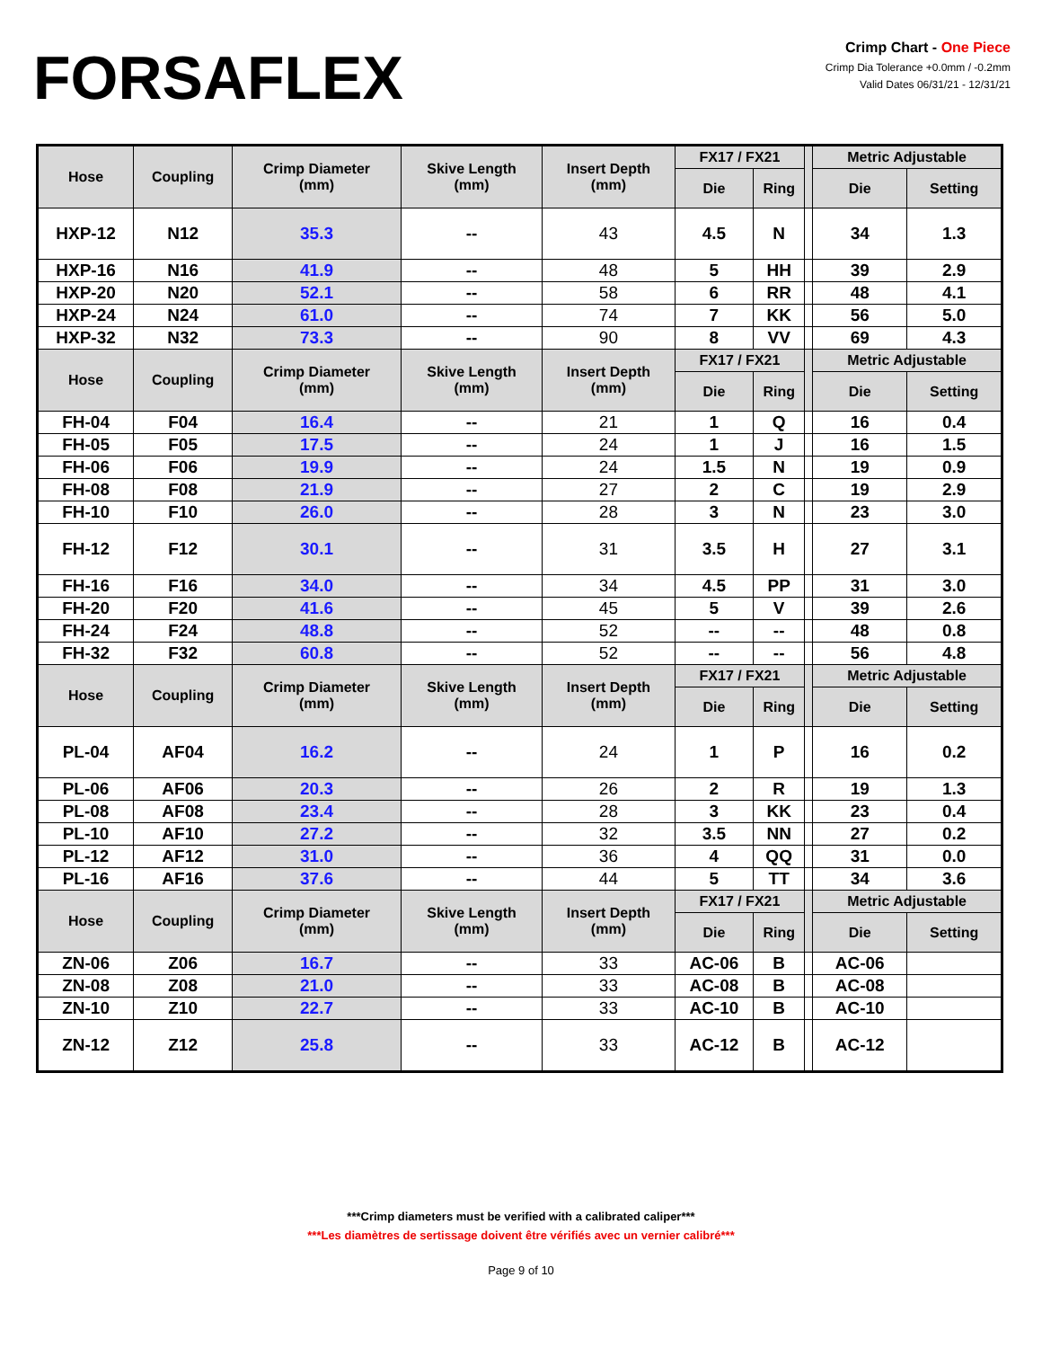FORSAFLEX
Crimp Chart - One Piece
Crimp Dia Tolerance +0.0mm / -0.2mm
Valid Dates 06/31/21 - 12/31/21
| Hose | Coupling | Crimp Diameter (mm) | Skive Length (mm) | Insert Depth (mm) | FX17 / FX21 | | | Metric Adjustable | |
| --- | --- | --- | --- | --- | --- | --- | --- | --- | --- |
| | | | | | Die | Ring | | Die | Setting |
| HXP-12 | N12 | 35.3 | -- | 43 | 4.5 | N | | 34 | 1.3 |
| HXP-16 | N16 | 41.9 | -- | 48 | 5 | HH | | 39 | 2.9 |
| HXP-20 | N20 | 52.1 | -- | 58 | 6 | RR | | 48 | 4.1 |
| HXP-24 | N24 | 61.0 | -- | 74 | 7 | KK | | 56 | 5.0 |
| HXP-32 | N32 | 73.3 | -- | 90 | 8 | VV | | 69 | 4.3 |
| Hose | Coupling | Crimp Diameter (mm) | Skive Length (mm) | Insert Depth (mm) | FX17 / FX21 | | | Metric Adjustable | |
| | | | | | Die | Ring | | Die | Setting |
| FH-04 | F04 | 16.4 | -- | 21 | 1 | Q | | 16 | 0.4 |
| FH-05 | F05 | 17.5 | -- | 24 | 1 | J | | 16 | 1.5 |
| FH-06 | F06 | 19.9 | -- | 24 | 1.5 | N | | 19 | 0.9 |
| FH-08 | F08 | 21.9 | -- | 27 | 2 | C | | 19 | 2.9 |
| FH-10 | F10 | 26.0 | -- | 28 | 3 | N | | 23 | 3.0 |
| FH-12 | F12 | 30.1 | -- | 31 | 3.5 | H | | 27 | 3.1 |
| FH-16 | F16 | 34.0 | -- | 34 | 4.5 | PP | | 31 | 3.0 |
| FH-20 | F20 | 41.6 | -- | 45 | 5 | V | | 39 | 2.6 |
| FH-24 | F24 | 48.8 | -- | 52 | -- | -- | | 48 | 0.8 |
| FH-32 | F32 | 60.8 | -- | 52 | -- | -- | | 56 | 4.8 |
| Hose | Coupling | Crimp Diameter (mm) | Skive Length (mm) | Insert Depth (mm) | FX17 / FX21 | | | Metric Adjustable | |
| | | | | | Die | Ring | | Die | Setting |
| PL-04 | AF04 | 16.2 | -- | 24 | 1 | P | | 16 | 0.2 |
| PL-06 | AF06 | 20.3 | -- | 26 | 2 | R | | 19 | 1.3 |
| PL-08 | AF08 | 23.4 | -- | 28 | 3 | KK | | 23 | 0.4 |
| PL-10 | AF10 | 27.2 | -- | 32 | 3.5 | NN | | 27 | 0.2 |
| PL-12 | AF12 | 31.0 | -- | 36 | 4 | QQ | | 31 | 0.0 |
| PL-16 | AF16 | 37.6 | -- | 44 | 5 | TT | | 34 | 3.6 |
| Hose | Coupling | Crimp Diameter (mm) | Skive Length (mm) | Insert Depth (mm) | FX17 / FX21 | | | Metric Adjustable | |
| | | | | | Die | Ring | | Die | Setting |
| ZN-06 | Z06 | 16.7 | -- | 33 | AC-06 | B | | AC-06 | |
| ZN-08 | Z08 | 21.0 | -- | 33 | AC-08 | B | | AC-08 | |
| ZN-10 | Z10 | 22.7 | -- | 33 | AC-10 | B | | AC-10 | |
| ZN-12 | Z12 | 25.8 | -- | 33 | AC-12 | B | | AC-12 | |
***Crimp diameters must be verified with a calibrated caliper***
***Les diamètres de sertissage doivent être vérifiés avec un vernier calibré***
Page 9 of 10